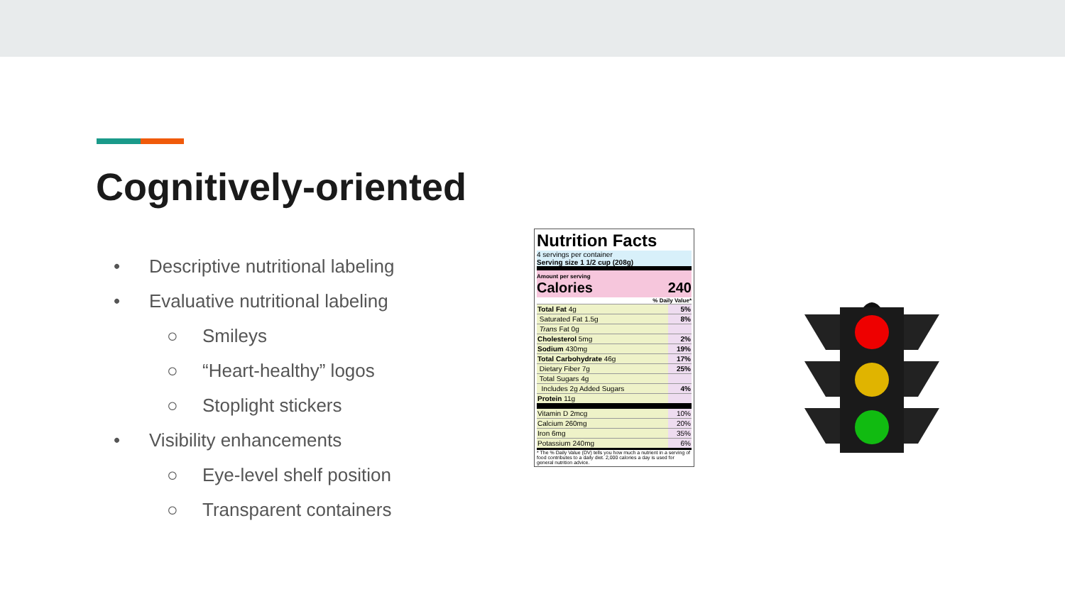Cognitively-oriented
• Descriptive nutritional labeling
• Evaluative nutritional labeling
○ Smileys
○ “Heart-healthy” logos
○ Stoplight stickers
• Visibility enhancements
○ Eye-level shelf position
○ Transparent containers
Nutrition Facts
4 servings per container
Serving size 1 1/2 cup (208g)
Amount per serving
Calories 240
% Daily Value*
| Total Fat 4g | 5% |
| Saturated Fat 1.5g | 8% |
| Trans Fat 0g | |
| Cholesterol 5mg | 2% |
| Sodium 430mg | 19% |
| Total Carbohydrate 46g | 17% |
| Dietary Fiber 7g | 25% |
| Total Sugars 4g | |
| Includes 2g Added Sugars | 4% |
| Protein 11g | |
| Vitamin D 2mcg | 10% |
| Calcium 260mg | 20% |
| Iron 6mg | 35% |
| Potassium 240mg | 6% |
* The % Daily Value (DV) tells you how much a nutrient in a serving of food contributes to a daily diet. 2,000 calories a day is used for general nutrition advice.